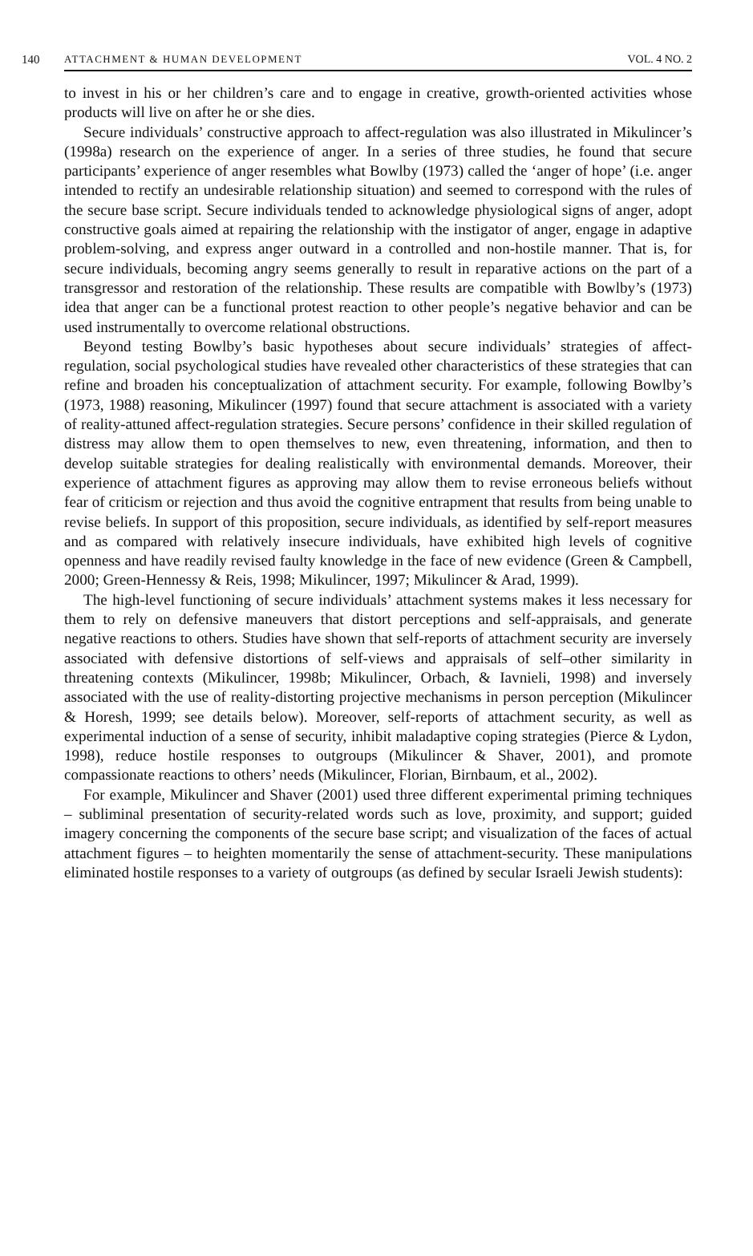140 ATTACHMENT & HUMAN DEVELOPMENT VOL. 4 NO. 2
to invest in his or her children’s care and to engage in creative, growth-oriented activities whose products will live on after he or she dies.
Secure individuals’ constructive approach to affect-regulation was also illustrated in Mikulincer’s (1998a) research on the experience of anger. In a series of three studies, he found that secure participants’ experience of anger resembles what Bowlby (1973) called the ‘anger of hope’ (i.e. anger intended to rectify an undesirable relationship situation) and seemed to correspond with the rules of the secure base script. Secure individuals tended to acknowledge physiological signs of anger, adopt constructive goals aimed at repairing the relationship with the instigator of anger, engage in adaptive problem-solving, and express anger outward in a controlled and non-hostile manner. That is, for secure individuals, becoming angry seems generally to result in reparative actions on the part of a transgressor and restoration of the relationship. These results are compatible with Bowlby’s (1973) idea that anger can be a functional protest reaction to other people’s negative behavior and can be used instrumentally to overcome relational obstructions.
Beyond testing Bowlby’s basic hypotheses about secure individuals’ strategies of affect-regulation, social psychological studies have revealed other characteristics of these strategies that can refine and broaden his conceptualization of attachment security. For example, following Bowlby’s (1973, 1988) reasoning, Mikulincer (1997) found that secure attachment is associated with a variety of reality-attuned affect-regulation strategies. Secure persons’ confidence in their skilled regulation of distress may allow them to open themselves to new, even threatening, information, and then to develop suitable strategies for dealing realistically with environmental demands. Moreover, their experience of attachment figures as approving may allow them to revise erroneous beliefs without fear of criticism or rejection and thus avoid the cognitive entrapment that results from being unable to revise beliefs. In support of this proposition, secure individuals, as identified by self-report measures and as compared with relatively insecure individuals, have exhibited high levels of cognitive openness and have readily revised faulty knowledge in the face of new evidence (Green & Campbell, 2000; Green-Hennessy & Reis, 1998; Mikulincer, 1997; Mikulincer & Arad, 1999).
The high-level functioning of secure individuals’ attachment systems makes it less necessary for them to rely on defensive maneuvers that distort perceptions and self-appraisals, and generate negative reactions to others. Studies have shown that self-reports of attachment security are inversely associated with defensive distortions of self-views and appraisals of self–other similarity in threatening contexts (Mikulincer, 1998b; Mikulincer, Orbach, & Iavnieli, 1998) and inversely associated with the use of reality-distorting projective mechanisms in person perception (Mikulincer & Horesh, 1999; see details below). Moreover, self-reports of attachment security, as well as experimental induction of a sense of security, inhibit maladaptive coping strategies (Pierce & Lydon, 1998), reduce hostile responses to outgroups (Mikulincer & Shaver, 2001), and promote compassionate reactions to others’ needs (Mikulincer, Florian, Birnbaum, et al., 2002).
For example, Mikulincer and Shaver (2001) used three different experimental priming techniques – subliminal presentation of security-related words such as love, proximity, and support; guided imagery concerning the components of the secure base script; and visualization of the faces of actual attachment figures – to heighten momentarily the sense of attachment-security. These manipulations eliminated hostile responses to a variety of outgroups (as defined by secular Israeli Jewish students):